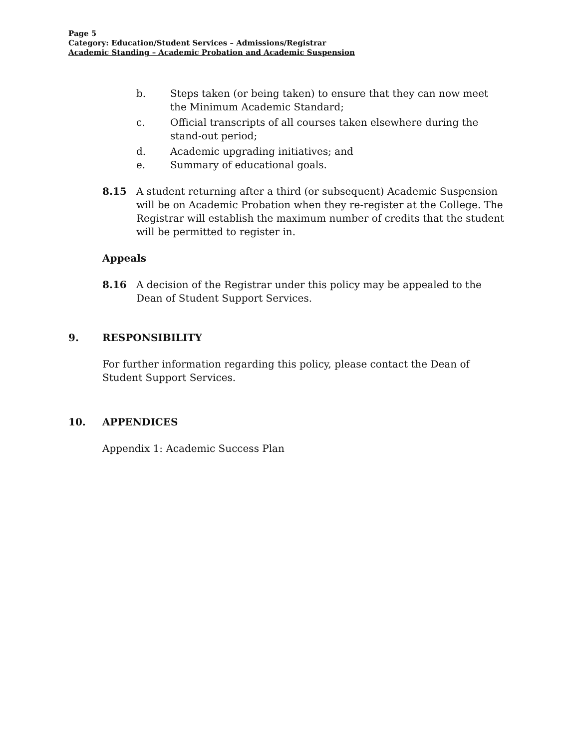Page 5
Category: Education/Student Services – Admissions/Registrar
Academic Standing – Academic Probation and Academic Suspension
b. Steps taken (or being taken) to ensure that they can now meet the Minimum Academic Standard;
c. Official transcripts of all courses taken elsewhere during the stand-out period;
d. Academic upgrading initiatives; and
e. Summary of educational goals.
8.15 A student returning after a third (or subsequent) Academic Suspension will be on Academic Probation when they re-register at the College. The Registrar will establish the maximum number of credits that the student will be permitted to register in.
Appeals
8.16 A decision of the Registrar under this policy may be appealed to the Dean of Student Support Services.
9. RESPONSIBILITY
For further information regarding this policy, please contact the Dean of Student Support Services.
10. APPENDICES
Appendix 1: Academic Success Plan